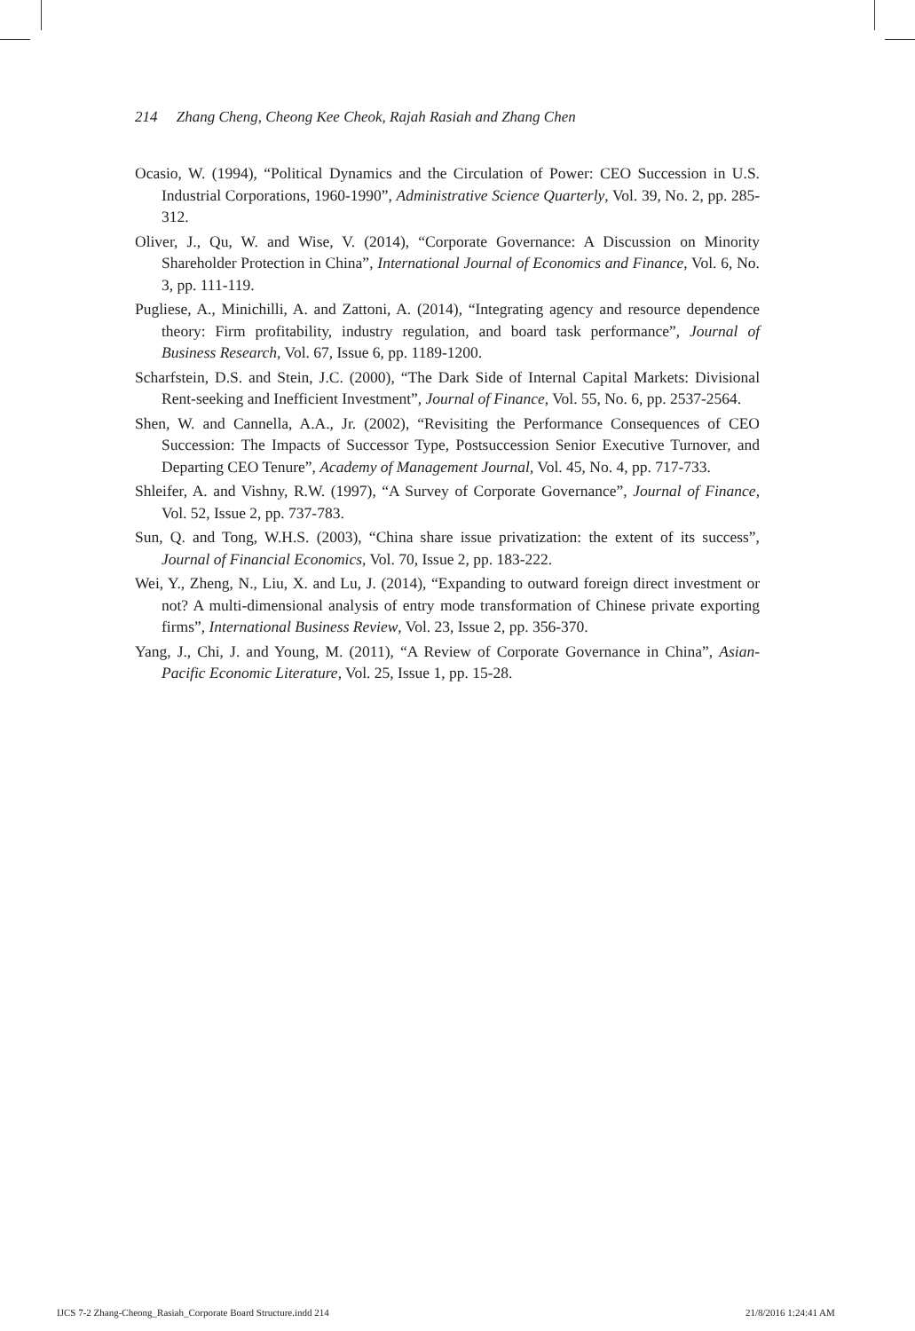214 Zhang Cheng, Cheong Kee Cheok, Rajah Rasiah and Zhang Chen
Ocasio, W. (1994), “Political Dynamics and the Circulation of Power: CEO Succession in U.S. Industrial Corporations, 1960-1990”, Administrative Science Quarterly, Vol. 39, No. 2, pp. 285-312.
Oliver, J., Qu, W. and Wise, V. (2014), “Corporate Governance: A Discussion on Minority Shareholder Protection in China”, International Journal of Economics and Finance, Vol. 6, No. 3, pp. 111-119.
Pugliese, A., Minichilli, A. and Zattoni, A. (2014), “Integrating agency and resource dependence theory: Firm profitability, industry regulation, and board task performance”, Journal of Business Research, Vol. 67, Issue 6, pp. 1189-1200.
Scharfstein, D.S. and Stein, J.C. (2000), “The Dark Side of Internal Capital Markets: Divisional Rent-seeking and Inefficient Investment”, Journal of Finance, Vol. 55, No. 6, pp. 2537-2564.
Shen, W. and Cannella, A.A., Jr. (2002), “Revisiting the Performance Consequences of CEO Succession: The Impacts of Successor Type, Postsuccession Senior Executive Turnover, and Departing CEO Tenure”, Academy of Management Journal, Vol. 45, No. 4, pp. 717-733.
Shleifer, A. and Vishny, R.W. (1997), “A Survey of Corporate Governance”, Journal of Finance, Vol. 52, Issue 2, pp. 737-783.
Sun, Q. and Tong, W.H.S. (2003), “China share issue privatization: the extent of its success”, Journal of Financial Economics, Vol. 70, Issue 2, pp. 183-222.
Wei, Y., Zheng, N., Liu, X. and Lu, J. (2014), “Expanding to outward foreign direct investment or not? A multi-dimensional analysis of entry mode transformation of Chinese private exporting firms”, International Business Review, Vol. 23, Issue 2, pp. 356-370.
Yang, J., Chi, J. and Young, M. (2011), “A Review of Corporate Governance in China”, Asian-Pacific Economic Literature, Vol. 25, Issue 1, pp. 15-28.
IJCS 7-2 Zhang-Cheong_Rasiah_Corporate Board Structure.indd 214
21/8/2016 1:24:41 AM